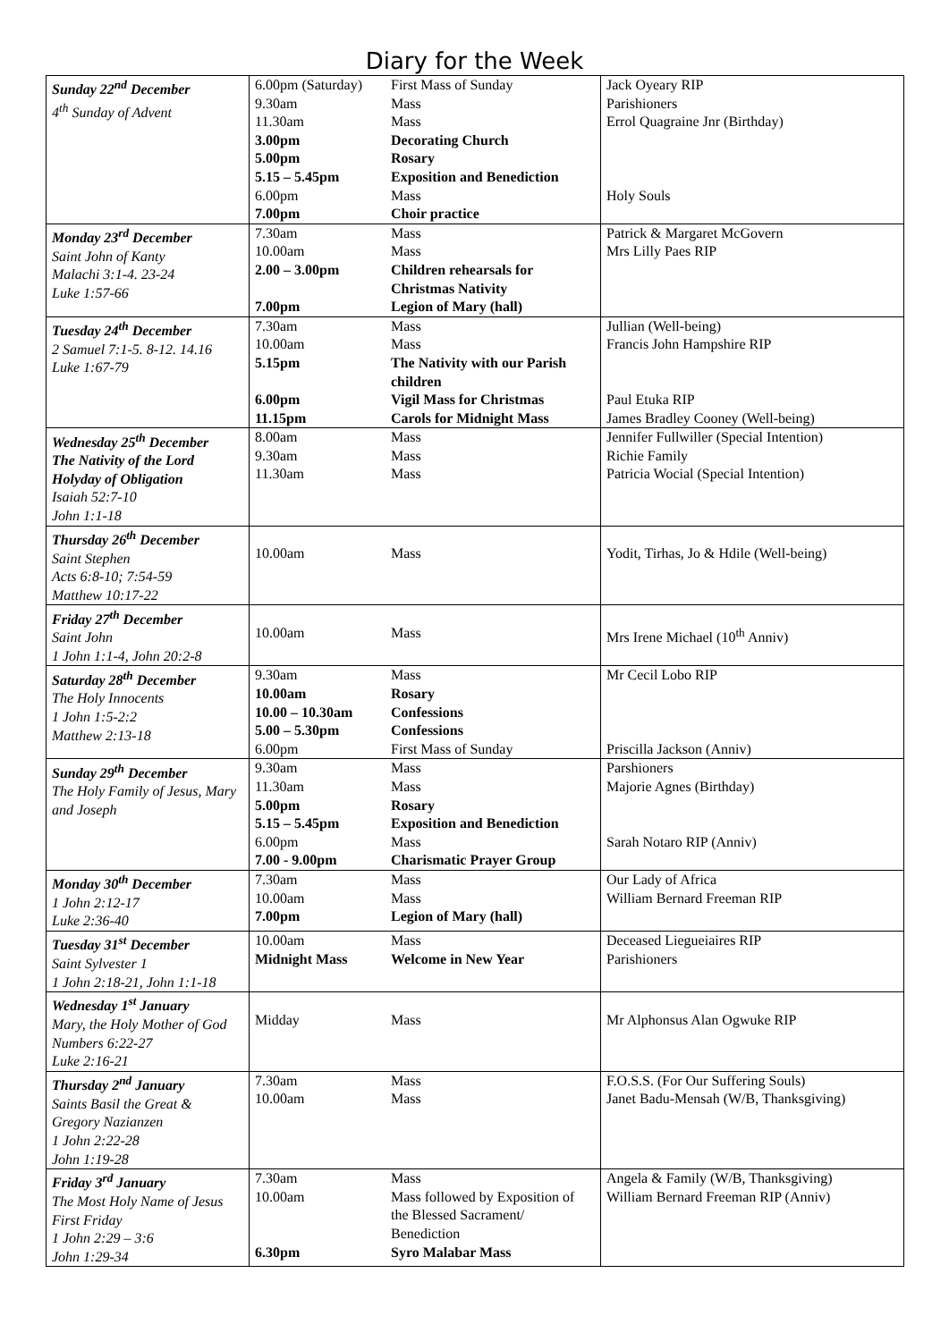Diary for the Week
| Sunday 22<sup>nd</sup> December 4<sup>th</sup> Sunday of Advent | 6.00pm (Saturday) 9.30am 11.30am 3.00pm 5.00pm 5.15 – 5.45pm 6.00pm 7.00pm | First Mass of Sunday Mass Mass Decorating Church Rosary Exposition and Benediction Mass Choir practice | Jack Oyeary RIP Parishioners Errol Quagraine Jnr (Birthday) Holy Souls |
| Monday 23<sup>rd</sup> December Saint John of Kanty Malachi 3:1-4. 23-24 Luke 1:57-66 | 7.30am 10.00am 2.00 – 3.00pm 7.00pm | Mass Mass Children rehearsals for Christmas Nativity Legion of Mary (hall) | Patrick & Margaret McGovern Mrs Lilly Paes RIP |
| Tuesday 24<sup>th</sup> December 2 Samuel 7:1-5. 8-12. 14.16 Luke 1:67-79 | 7.30am 10.00am 5.15pm 6.00pm 11.15pm | Mass Mass The Nativity with our Parish children Vigil Mass for Christmas Carols for Midnight Mass | Jullian (Well-being) Francis John Hampshire RIP Paul Etuka RIP James Bradley Cooney (Well-being) |
| Wednesday 25<sup>th</sup> December The Nativity of the Lord Holyday of Obligation Isaiah 52:7-10 John 1:1-18 | 8.00am 9.30am 11.30am | Mass Mass Mass | Jennifer Fullwiller (Special Intention) Richie Family Patricia Wocial (Special Intention) |
| Thursday 26<sup>th</sup> December Saint Stephen Acts 6:8-10; 7:54-59 Matthew 10:17-22 | 10.00am | Mass | Yodit, Tirhas, Jo & Hdile (Well-being) |
| Friday 27<sup>th</sup> December Saint John 1 John 1:1-4, John 20:2-8 | 10.00am | Mass | Mrs Irene Michael (10<sup>th</sup> Anniv) |
| Saturday 28<sup>th</sup> December The Holy Innocents 1 John 1:5-2:2 Matthew 2:13-18 | 9.30am 10.00am 10.00 – 10.30am 5.00 – 5.30pm 6.00pm | Mass Rosary Confessions Confessions First Mass of Sunday | Mr Cecil Lobo RIP Priscilla Jackson (Anniv) |
| Sunday 29<sup>th</sup> December The Holy Family of Jesus, Mary and Joseph | 9.30am 11.30am 5.00pm 5.15 – 5.45pm 6.00pm 7.00 - 9.00pm | Mass Mass Rosary Exposition and Benediction Mass Charismatic Prayer Group | Parshioners Majorie Agnes (Birthday) Sarah Notaro RIP (Anniv) |
| Monday 30<sup>th</sup> December 1 John 2:12-17 Luke 2:36-40 | 7.30am 10.00am 7.00pm | Mass Mass Legion of Mary (hall) | Our Lady of Africa William Bernard Freeman RIP |
| Tuesday 31<sup>st</sup> December Saint Sylvester 1 1 John 2:18-21, John 1:1-18 | 10.00am Midnight Mass | Mass Welcome in New Year | Deceased Liegueiaires RIP Parishioners |
| Wednesday 1<sup>st</sup> January Mary, the Holy Mother of God Numbers 6:22-27 Luke 2:16-21 | Midday | Mass | Mr Alphonsus Alan Ogwuke RIP |
| Thursday 2<sup>nd</sup> January Saints Basil the Great & Gregory Nazianzen 1 John 2:22-28 John 1:19-28 | 7.30am 10.00am | Mass Mass | F.O.S.S. (For Our Suffering Souls) Janet Badu-Mensah (W/B, Thanksgiving) |
| Friday 3<sup>rd</sup> January The Most Holy Name of Jesus First Friday 1 John 2:29 – 3:6 John 1:29-34 | 7.30am 10.00am 6.30pm | Mass Mass followed by Exposition of the Blessed Sacrament/ Benediction Syro Malabar Mass | Angela & Family (W/B, Thanksgiving) William Bernard Freeman RIP (Anniv) |